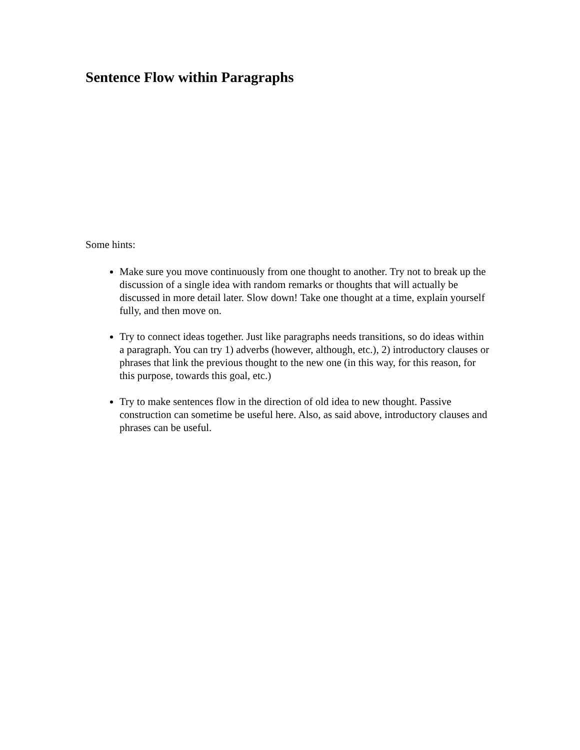Sentence Flow within Paragraphs
Some hints:
Make sure you move continuously from one thought to another. Try not to break up the discussion of a single idea with random remarks or thoughts that will actually be discussed in more detail later. Slow down! Take one thought at a time, explain yourself fully, and then move on.
Try to connect ideas together. Just like paragraphs needs transitions, so do ideas within a paragraph. You can try 1) adverbs (however, although, etc.), 2) introductory clauses or phrases that link the previous thought to the new one (in this way, for this reason, for this purpose, towards this goal, etc.)
Try to make sentences flow in the direction of old idea to new thought. Passive construction can sometime be useful here. Also, as said above, introductory clauses and phrases can be useful.